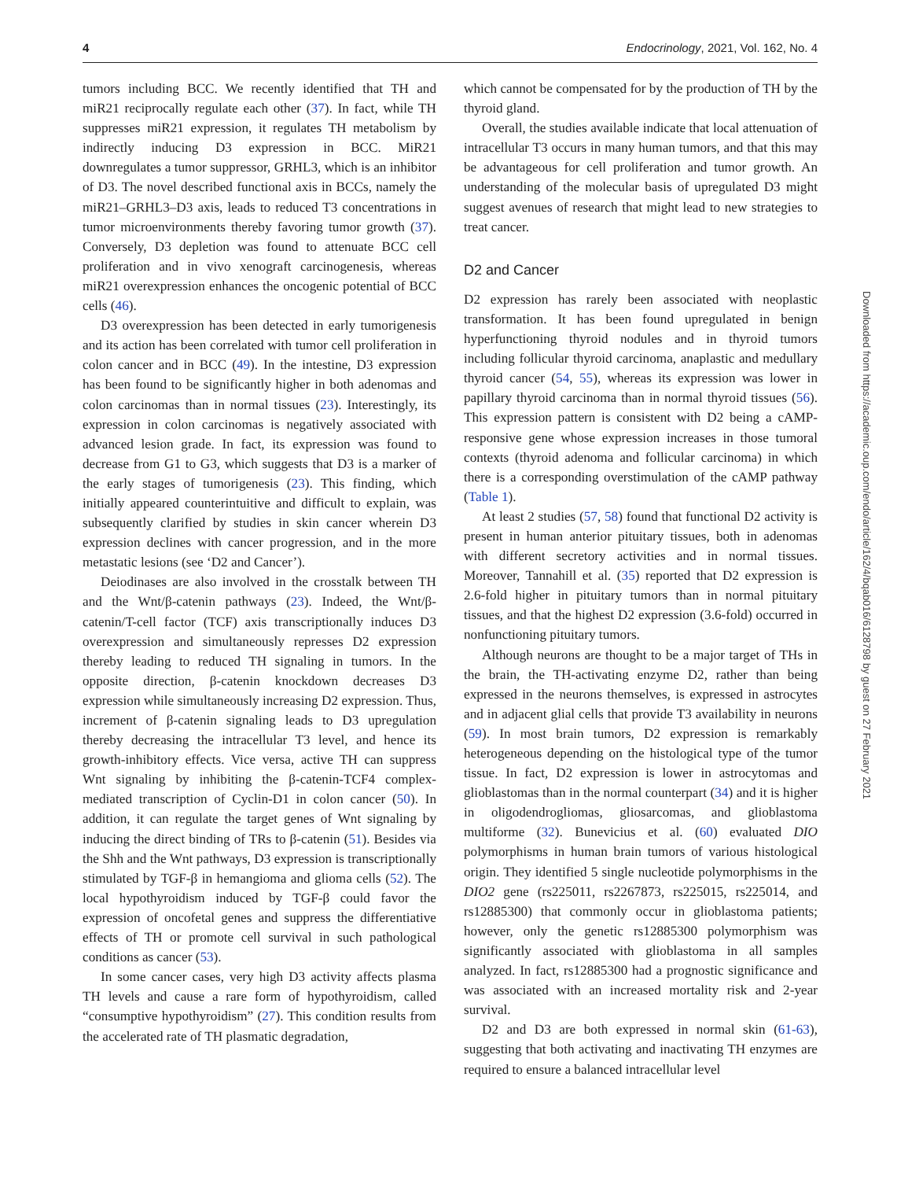4 Endocrinology, 2021, Vol. 162, No. 4
tumors including BCC. We recently identified that TH and miR21 reciprocally regulate each other (37). In fact, while TH suppresses miR21 expression, it regulates TH metabolism by indirectly inducing D3 expression in BCC. MiR21 downregulates a tumor suppressor, GRHL3, which is an inhibitor of D3. The novel described functional axis in BCCs, namely the miR21–GRHL3–D3 axis, leads to reduced T3 concentrations in tumor microenvironments thereby favoring tumor growth (37). Conversely, D3 depletion was found to attenuate BCC cell proliferation and in vivo xenograft carcinogenesis, whereas miR21 overexpression enhances the oncogenic potential of BCC cells (46).
D3 overexpression has been detected in early tumorigenesis and its action has been correlated with tumor cell proliferation in colon cancer and in BCC (49). In the intestine, D3 expression has been found to be significantly higher in both adenomas and colon carcinomas than in normal tissues (23). Interestingly, its expression in colon carcinomas is negatively associated with advanced lesion grade. In fact, its expression was found to decrease from G1 to G3, which suggests that D3 is a marker of the early stages of tumorigenesis (23). This finding, which initially appeared counterintuitive and difficult to explain, was subsequently clarified by studies in skin cancer wherein D3 expression declines with cancer progression, and in the more metastatic lesions (see ‘D2 and Cancer’).
Deiodinases are also involved in the crosstalk between TH and the Wnt/β-catenin pathways (23). Indeed, the Wnt/β-catenin/T-cell factor (TCF) axis transcriptionally induces D3 overexpression and simultaneously represses D2 expression thereby leading to reduced TH signaling in tumors. In the opposite direction, β-catenin knockdown decreases D3 expression while simultaneously increasing D2 expression. Thus, increment of β-catenin signaling leads to D3 upregulation thereby decreasing the intracellular T3 level, and hence its growth-inhibitory effects. Vice versa, active TH can suppress Wnt signaling by inhibiting the β-catenin-TCF4 complex-mediated transcription of Cyclin-D1 in colon cancer (50). In addition, it can regulate the target genes of Wnt signaling by inducing the direct binding of TRs to β-catenin (51). Besides via the Shh and the Wnt pathways, D3 expression is transcriptionally stimulated by TGF-β in hemangioma and glioma cells (52). The local hypothyroidism induced by TGF-β could favor the expression of oncofetal genes and suppress the differentiative effects of TH or promote cell survival in such pathological conditions as cancer (53).
In some cancer cases, very high D3 activity affects plasma TH levels and cause a rare form of hypothyroidism, called “consumptive hypothyroidism” (27). This condition results from the accelerated rate of TH plasmatic degradation,
which cannot be compensated for by the production of TH by the thyroid gland.
Overall, the studies available indicate that local attenuation of intracellular T3 occurs in many human tumors, and that this may be advantageous for cell proliferation and tumor growth. An understanding of the molecular basis of upregulated D3 might suggest avenues of research that might lead to new strategies to treat cancer.
D2 and Cancer
D2 expression has rarely been associated with neoplastic transformation. It has been found upregulated in benign hyperfunctioning thyroid nodules and in thyroid tumors including follicular thyroid carcinoma, anaplastic and medullary thyroid cancer (54, 55), whereas its expression was lower in papillary thyroid carcinoma than in normal thyroid tissues (56). This expression pattern is consistent with D2 being a cAMP-responsive gene whose expression increases in those tumoral contexts (thyroid adenoma and follicular carcinoma) in which there is a corresponding overstimulation of the cAMP pathway (Table 1).
At least 2 studies (57, 58) found that functional D2 activity is present in human anterior pituitary tissues, both in adenomas with different secretory activities and in normal tissues. Moreover, Tannahill et al. (35) reported that D2 expression is 2.6-fold higher in pituitary tumors than in normal pituitary tissues, and that the highest D2 expression (3.6-fold) occurred in nonfunctioning pituitary tumors.
Although neurons are thought to be a major target of THs in the brain, the TH-activating enzyme D2, rather than being expressed in the neurons themselves, is expressed in astrocytes and in adjacent glial cells that provide T3 availability in neurons (59). In most brain tumors, D2 expression is remarkably heterogeneous depending on the histological type of the tumor tissue. In fact, D2 expression is lower in astrocytomas and glioblastomas than in the normal counterpart (34) and it is higher in oligodendrogliomas, gliosarcomas, and glioblastoma multiforme (32). Bunevicius et al. (60) evaluated DIO polymorphisms in human brain tumors of various histological origin. They identified 5 single nucleotide polymorphisms in the DIO2 gene (rs225011, rs2267873, rs225015, rs225014, and rs12885300) that commonly occur in glioblastoma patients; however, only the genetic rs12885300 polymorphism was significantly associated with glioblastoma in all samples analyzed. In fact, rs12885300 had a prognostic significance and was associated with an increased mortality risk and 2-year survival.
D2 and D3 are both expressed in normal skin (61-63), suggesting that both activating and inactivating TH enzymes are required to ensure a balanced intracellular level
Downloaded from https://academic.oup.com/endo/article/162/4/bqab016/6128798 by guest on 27 February 2021